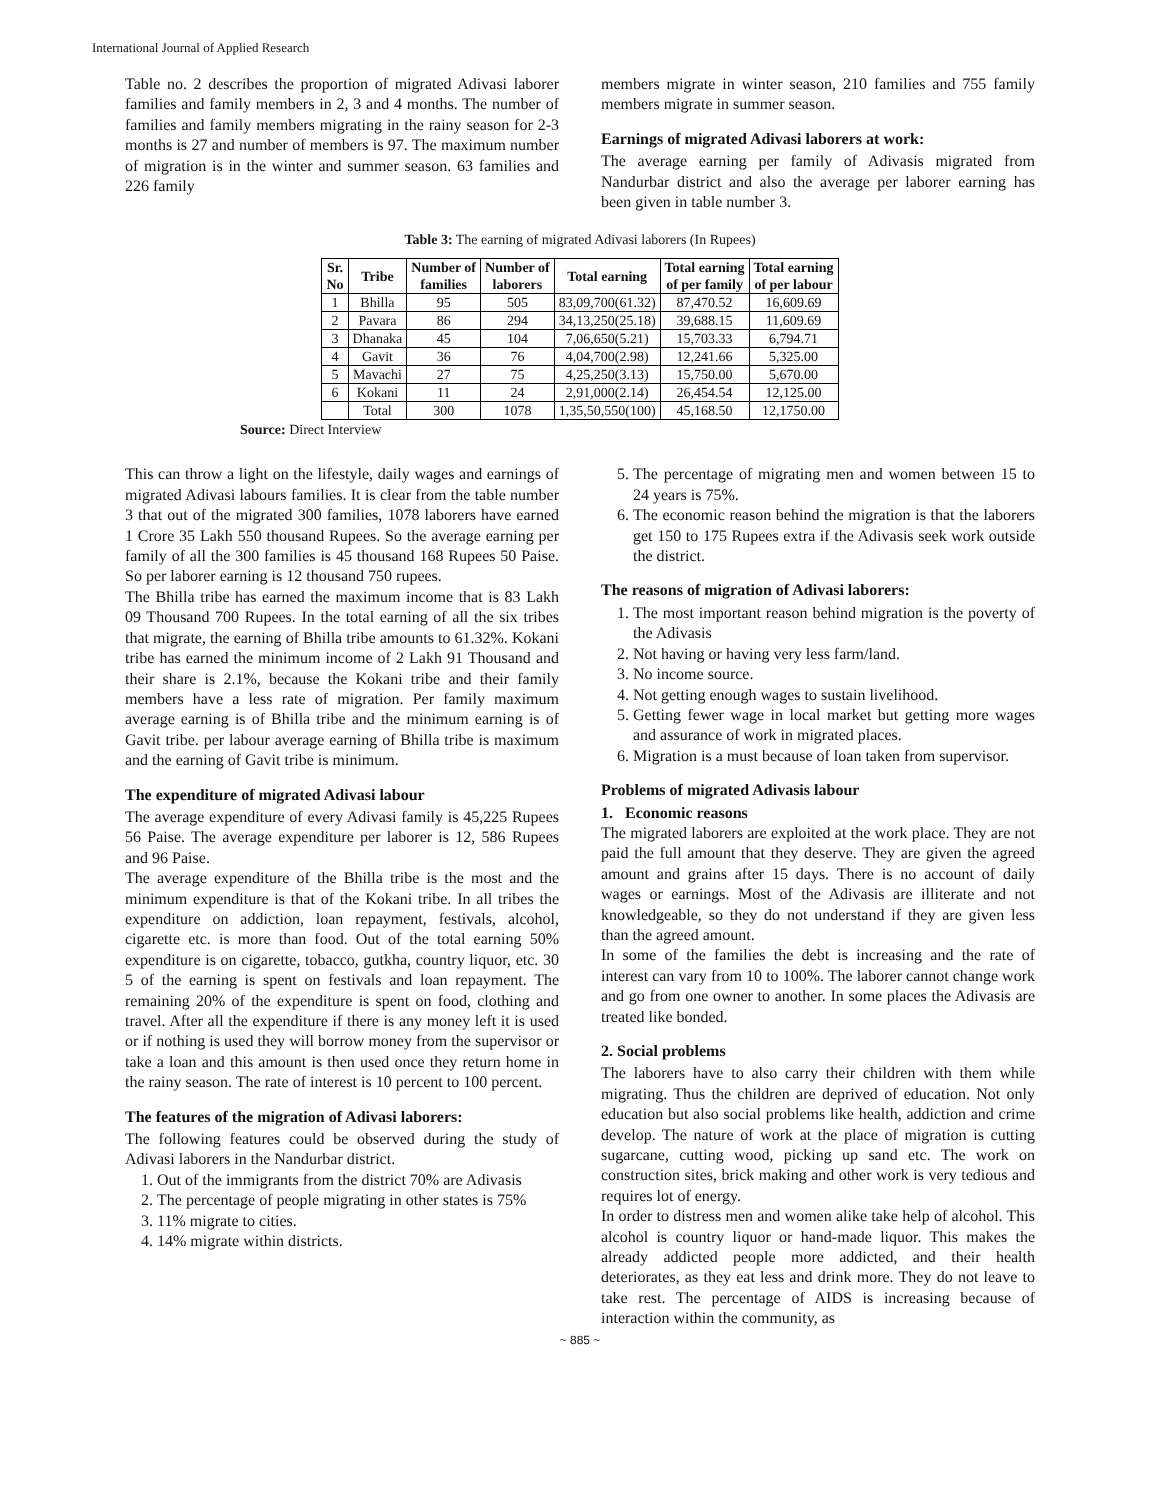International Journal of Applied Research
Table no. 2 describes the proportion of migrated Adivasi laborer families and family members in 2, 3 and 4 months. The number of families and family members migrating in the rainy season for 2-3 months is 27 and number of members is 97. The maximum number of migration is in the winter and summer season. 63 families and 226 family
members migrate in winter season, 210 families and 755 family members migrate in summer season.
Earnings of migrated Adivasi laborers at work:
The average earning per family of Adivasis migrated from Nandurbar district and also the average per laborer earning has been given in table number 3.
Table 3: The earning of migrated Adivasi laborers (In Rupees)
| Sr. No | Tribe | Number of families | Number of laborers | Total earning | Total earning of per family | Total earning of per labour |
| --- | --- | --- | --- | --- | --- | --- |
| 1 | Bhilla | 95 | 505 | 83,09,700(61.32) | 87,470.52 | 16,609.69 |
| 2 | Pavara | 86 | 294 | 34,13,250(25.18) | 39,688.15 | 11,609.69 |
| 3 | Dhanaka | 45 | 104 | 7,06,650(5.21) | 15,703.33 | 6,794.71 |
| 4 | Gavit | 36 | 76 | 4,04,700(2.98) | 12,241.66 | 5,325.00 |
| 5 | Mavachi | 27 | 75 | 4,25,250(3.13) | 15,750.00 | 5,670.00 |
| 6 | Kokani | 11 | 24 | 2,91,000(2.14) | 26,454.54 | 12,125.00 |
| | Total | 300 | 1078 | 1,35,50,550(100) | 45,168.50 | 12,1750.00 |
Source: Direct Interview
This can throw a light on the lifestyle, daily wages and earnings of migrated Adivasi labours families. It is clear from the table number 3 that out of the migrated 300 families, 1078 laborers have earned 1 Crore 35 Lakh 550 thousand Rupees. So the average earning per family of all the 300 families is 45 thousand 168 Rupees 50 Paise. So per laborer earning is 12 thousand 750 rupees.
The Bhilla tribe has earned the maximum income that is 83 Lakh 09 Thousand 700 Rupees. In the total earning of all the six tribes that migrate, the earning of Bhilla tribe amounts to 61.32%. Kokani tribe has earned the minimum income of 2 Lakh 91 Thousand and their share is 2.1%, because the Kokani tribe and their family members have a less rate of migration. Per family maximum average earning is of Bhilla tribe and the minimum earning is of Gavit tribe. per labour average earning of Bhilla tribe is maximum and the earning of Gavit tribe is minimum.
The expenditure of migrated Adivasi labour
The average expenditure of every Adivasi family is 45,225 Rupees 56 Paise. The average expenditure per laborer is 12, 586 Rupees and 96 Paise.
The average expenditure of the Bhilla tribe is the most and the minimum expenditure is that of the Kokani tribe. In all tribes the expenditure on addiction, loan repayment, festivals, alcohol, cigarette etc. is more than food. Out of the total earning 50% expenditure is on cigarette, tobacco, gutkha, country liquor, etc. 30 5 of the earning is spent on festivals and loan repayment. The remaining 20% of the expenditure is spent on food, clothing and travel. After all the expenditure if there is any money left it is used or if nothing is used they will borrow money from the supervisor or take a loan and this amount is then used once they return home in the rainy season. The rate of interest is 10 percent to 100 percent.
The features of the migration of Adivasi laborers:
The following features could be observed during the study of Adivasi laborers in the Nandurbar district.
1. Out of the immigrants from the district 70% are Adivasis
2. The percentage of people migrating in other states is 75%
3. 11% migrate to cities.
4. 14% migrate within districts.
5. The percentage of migrating men and women between 15 to 24 years is 75%.
6. The economic reason behind the migration is that the laborers get 150 to 175 Rupees extra if the Adivasis seek work outside the district.
The reasons of migration of Adivasi laborers:
1. The most important reason behind migration is the poverty of the Adivasis
2. Not having or having very less farm/land.
3. No income source.
4. Not getting enough wages to sustain livelihood.
5. Getting fewer wage in local market but getting more wages and assurance of work in migrated places.
6. Migration is a must because of loan taken from supervisor.
Problems of migrated Adivasis labour
1. Economic reasons
The migrated laborers are exploited at the work place. They are not paid the full amount that they deserve. They are given the agreed amount and grains after 15 days. There is no account of daily wages or earnings. Most of the Adivasis are illiterate and not knowledgeable, so they do not understand if they are given less than the agreed amount.
In some of the families the debt is increasing and the rate of interest can vary from 10 to 100%. The laborer cannot change work and go from one owner to another. In some places the Adivasis are treated like bonded.
2. Social problems
The laborers have to also carry their children with them while migrating. Thus the children are deprived of education. Not only education but also social problems like health, addiction and crime develop. The nature of work at the place of migration is cutting sugarcane, cutting wood, picking up sand etc. The work on construction sites, brick making and other work is very tedious and requires lot of energy.
In order to distress men and women alike take help of alcohol. This alcohol is country liquor or hand-made liquor. This makes the already addicted people more addicted, and their health deteriorates, as they eat less and drink more. They do not leave to take rest. The percentage of AIDS is increasing because of interaction within the community, as
~ 885 ~